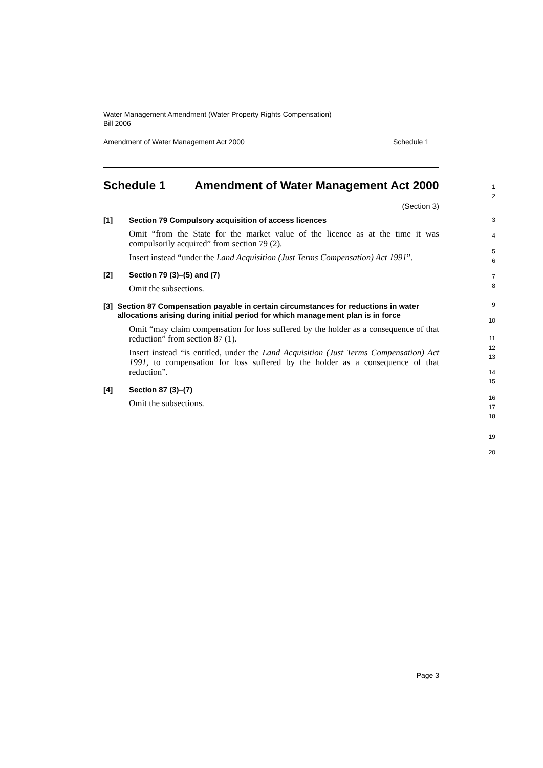Water Management Amendment (Water Property Rights Compensation)
Bill 2006
Amendment of Water Management Act 2000 Schedule 1
Schedule 1 Amendment of Water Management Act 2000
(Section 3)
[1] Section 79 Compulsory acquisition of access licences
Omit “from the State for the market value of the licence as at the time it was compulsorily acquired” from section 79 (2).
Insert instead “under the Land Acquisition (Just Terms Compensation) Act 1991”.
[2] Section 79 (3)–(5) and (7)
Omit the subsections.
[3] Section 87 Compensation payable in certain circumstances for reductions in water allocations arising during initial period for which management plan is in force
Omit “may claim compensation for loss suffered by the holder as a consequence of that reduction” from section 87 (1).
Insert instead “is entitled, under the Land Acquisition (Just Terms Compensation) Act 1991, to compensation for loss suffered by the holder as a consequence of that reduction”.
[4] Section 87 (3)–(7)
Omit the subsections.
1
2
3
4
5
6
7
8
9
10
11
12
13
14
15
16
17
18
19
20
Page 3